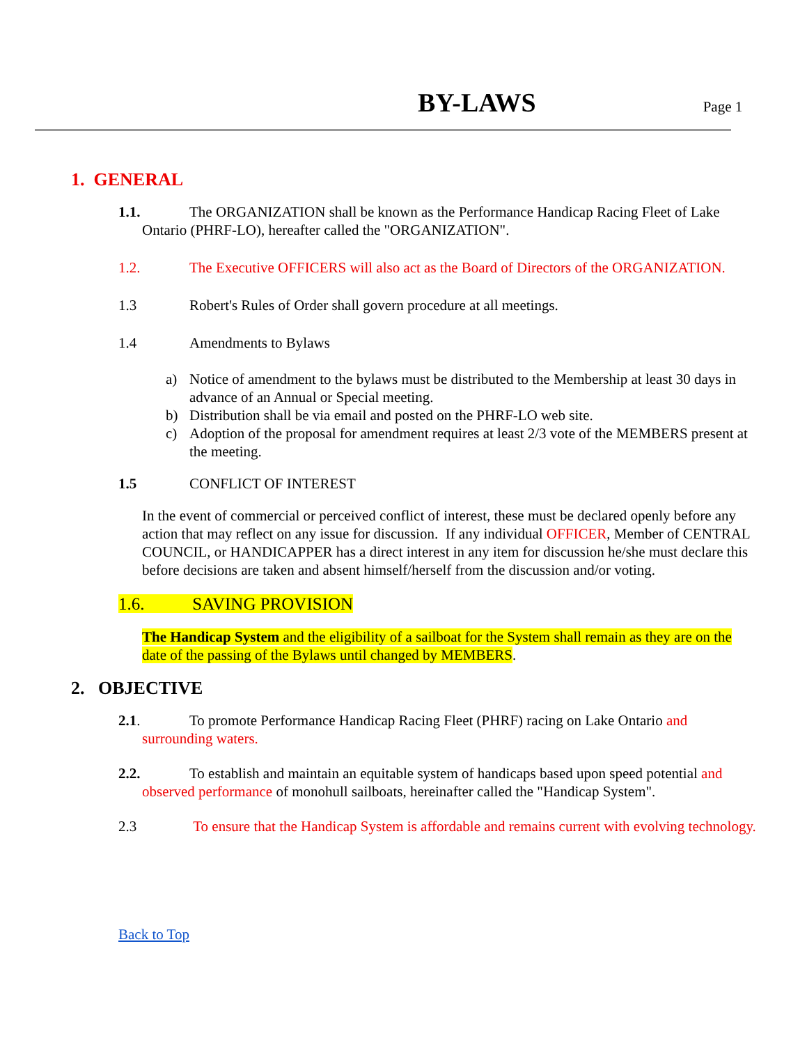BY-LAWS
Page 1
1. GENERAL
1.1. The ORGANIZATION shall be known as the Performance Handicap Racing Fleet of Lake Ontario (PHRF-LO), hereafter called the "ORGANIZATION".
1.2. The Executive OFFICERS will also act as the Board of Directors of the ORGANIZATION.
1.3 Robert's Rules of Order shall govern procedure at all meetings.
1.4 Amendments to Bylaws
a) Notice of amendment to the bylaws must be distributed to the Membership at least 30 days in advance of an Annual or Special meeting.
b) Distribution shall be via email and posted on the PHRF-LO web site.
c) Adoption of the proposal for amendment requires at least 2/3 vote of the MEMBERS present at the meeting.
1.5 CONFLICT OF INTEREST
In the event of commercial or perceived conflict of interest, these must be declared openly before any action that may reflect on any issue for discussion. If any individual OFFICER, Member of CENTRAL COUNCIL, or HANDICAPPER has a direct interest in any item for discussion he/she must declare this before decisions are taken and absent himself/herself from the discussion and/or voting.
1.6. SAVING PROVISION
The Handicap System and the eligibility of a sailboat for the System shall remain as they are on the date of the passing of the Bylaws until changed by MEMBERS.
2. OBJECTIVE
2.1. To promote Performance Handicap Racing Fleet (PHRF) racing on Lake Ontario and surrounding waters.
2.2. To establish and maintain an equitable system of handicaps based upon speed potential and observed performance of monohull sailboats, hereinafter called the "Handicap System".
2.3 To ensure that the Handicap System is affordable and remains current with evolving technology.
Back to Top